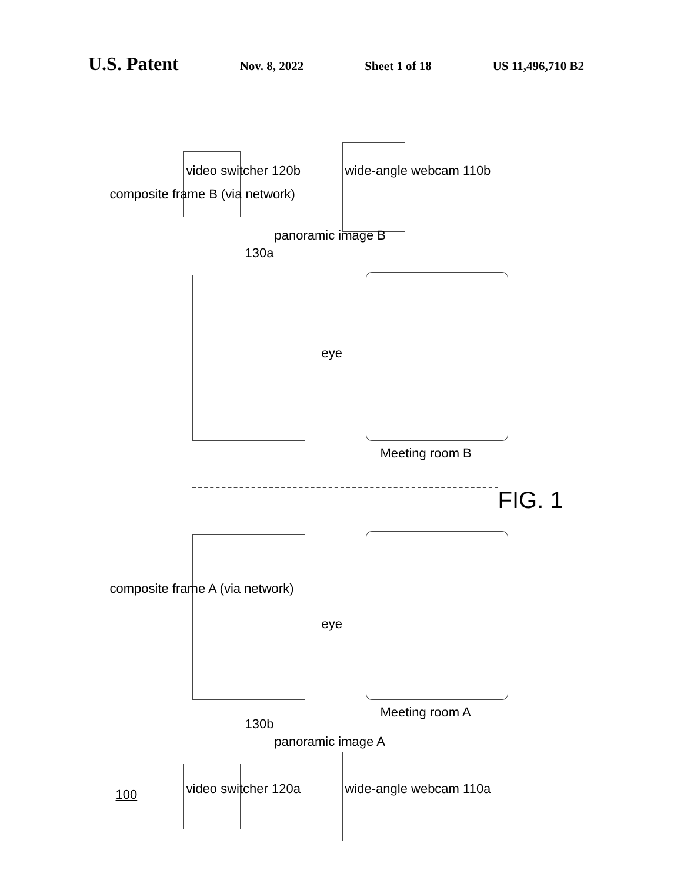U.S. Patent
Nov. 8, 2022 Sheet 1 of 18 US 11,496,710 B2
video switcher 120b wide-angle webcam 110b
panoramic image B
composite frame B (via network)
130a
eye
Meeting room B
FIG. 1
composite frame A (via network)
eye
Meeting room A
130b
panoramic image A
100 video switcher 120a wide-angle webcam 110a